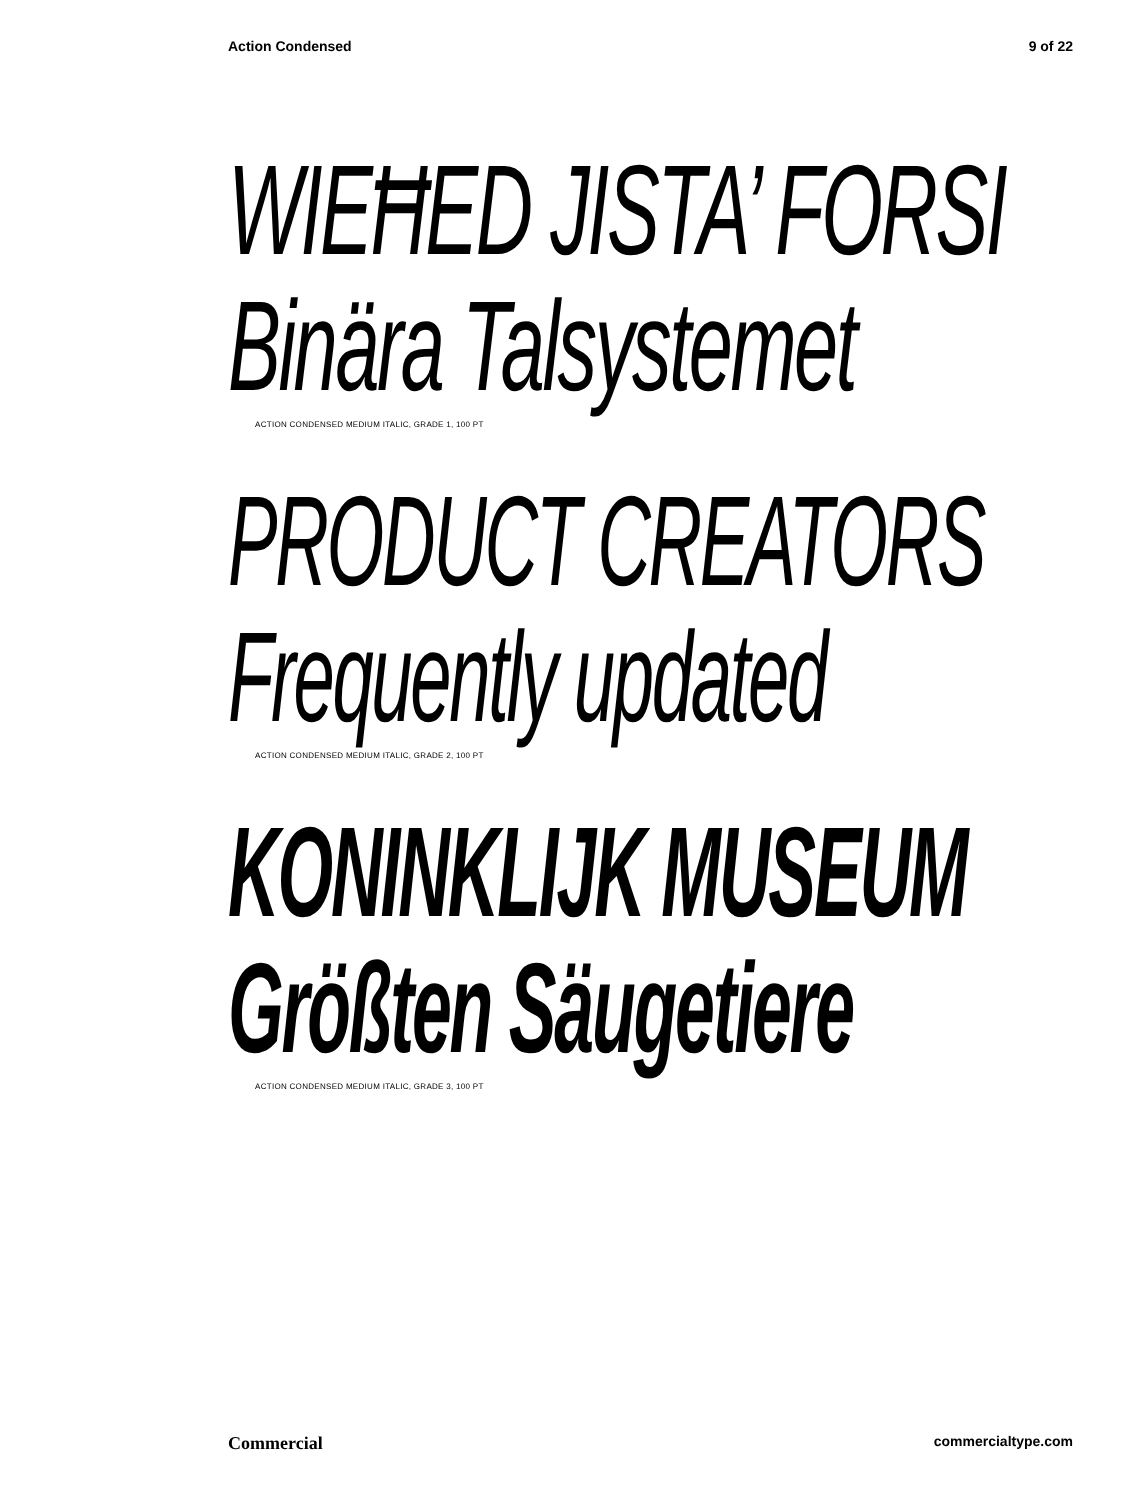Action Condensed 9 of 22
WIEĦED JISTA’ FORSI
Binära Talsystemet
ACTION CONDENSED MEDIUM ITALIC, GRADE 1, 100 PT
PRODUCT CREATORS
Frequently updated
ACTION CONDENSED MEDIUM ITALIC, GRADE 2, 100 PT
KONINKLIJK MUSEUM
Größten Säugetiere
ACTION CONDENSED MEDIUM ITALIC, GRADE 3, 100 PT
Commercial commercialtype.com